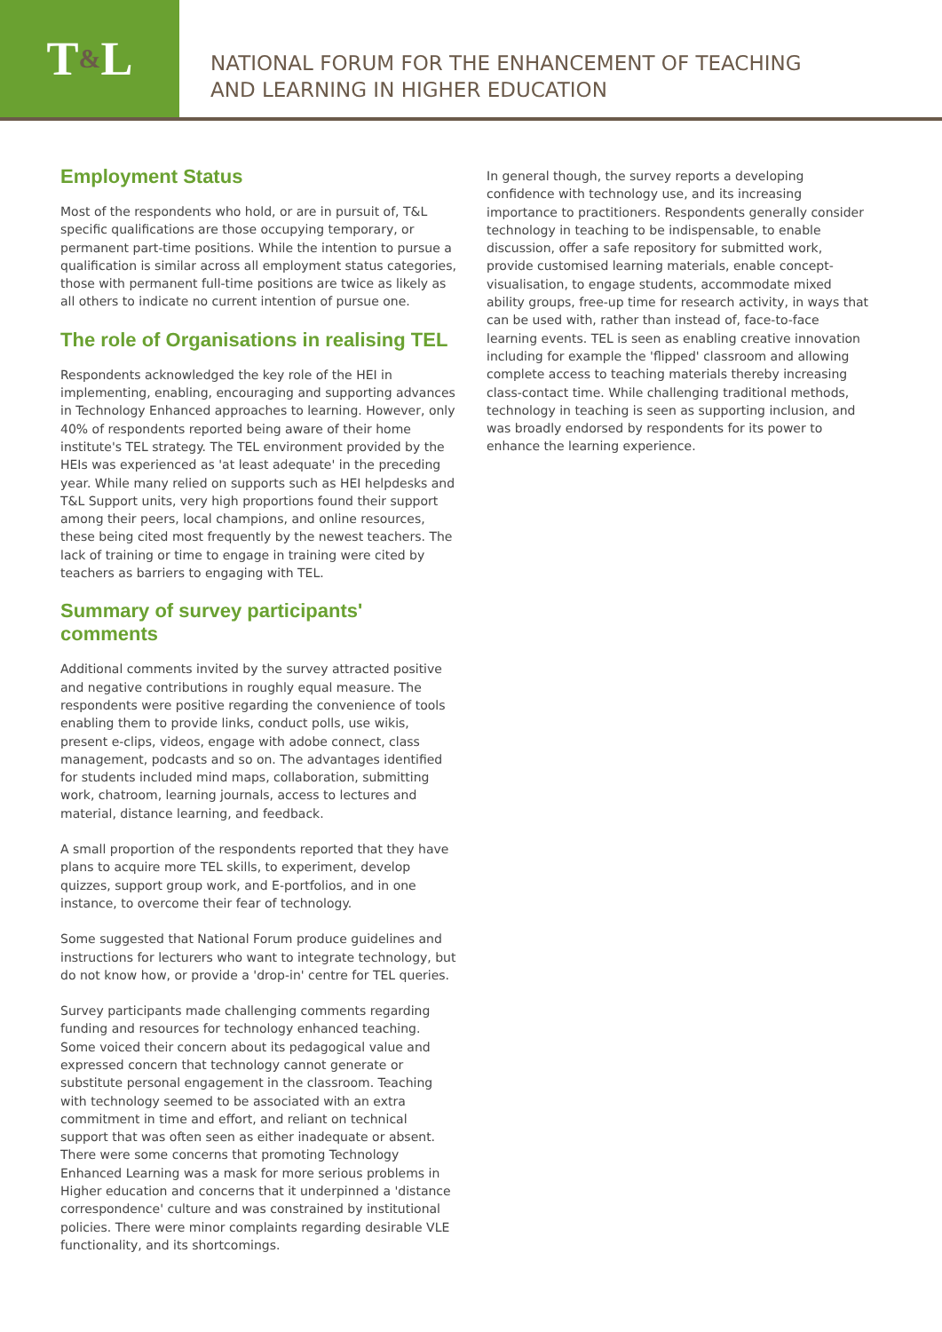T & L
NATIONAL FORUM FOR THE ENHANCEMENT OF TEACHING
AND LEARNING IN HIGHER EDUCATION
Employment Status
Most of the respondents who hold, or are in pursuit of, T&L specific qualifications are those occupying temporary, or permanent part-time positions. While the intention to pursue a qualification is similar across all employment status categories, those with permanent full-time positions are twice as likely as all others to indicate no current intention of pursue one.
The role of Organisations in realising TEL
Respondents acknowledged the key role of the HEI in implementing, enabling, encouraging and supporting advances in Technology Enhanced approaches to learning. However, only 40% of respondents reported being aware of their home institute's TEL strategy. The TEL environment provided by the HEIs was experienced as 'at least adequate' in the preceding year. While many relied on supports such as HEI helpdesks and T&L Support units, very high proportions found their support among their peers, local champions, and online resources, these being cited most frequently by the newest teachers. The lack of training or time to engage in training were cited by teachers as barriers to engaging with TEL.
Summary of survey participants' comments
Additional comments invited by the survey attracted positive and negative contributions in roughly equal measure. The respondents were positive regarding the convenience of tools enabling them to provide links, conduct polls, use wikis, present e-clips, videos, engage with adobe connect, class management, podcasts and so on. The advantages identified for students included mind maps, collaboration, submitting work, chatroom, learning journals, access to lectures and material, distance learning, and feedback.
A small proportion of the respondents reported that they have plans to acquire more TEL skills, to experiment, develop quizzes, support group work, and E-portfolios, and in one instance, to overcome their fear of technology.
Some suggested that National Forum produce guidelines and instructions for lecturers who want to integrate technology, but do not know how, or provide a 'drop-in' centre for TEL queries.
Survey participants made challenging comments regarding funding and resources for technology enhanced teaching. Some voiced their concern about its pedagogical value and expressed concern that technology cannot generate or substitute personal engagement in the classroom. Teaching with technology seemed to be associated with an extra commitment in time and effort, and reliant on technical support that was often seen as either inadequate or absent. There were some concerns that promoting Technology Enhanced Learning was a mask for more serious problems in Higher education and concerns that it underpinned a 'distance correspondence' culture and was constrained by institutional policies. There were minor complaints regarding desirable VLE functionality, and its shortcomings.
In general though, the survey reports a developing confidence with technology use, and its increasing importance to practitioners. Respondents generally consider technology in teaching to be indispensable, to enable discussion, offer a safe repository for submitted work, provide customised learning materials, enable concept-visualisation, to engage students, accommodate mixed ability groups, free-up time for research activity, in ways that can be used with, rather than instead of, face-to-face learning events. TEL is seen as enabling creative innovation including for example the 'flipped' classroom and allowing complete access to teaching materials thereby increasing class-contact time. While challenging traditional methods, technology in teaching is seen as supporting inclusion, and was broadly endorsed by respondents for its power to enhance the learning experience.